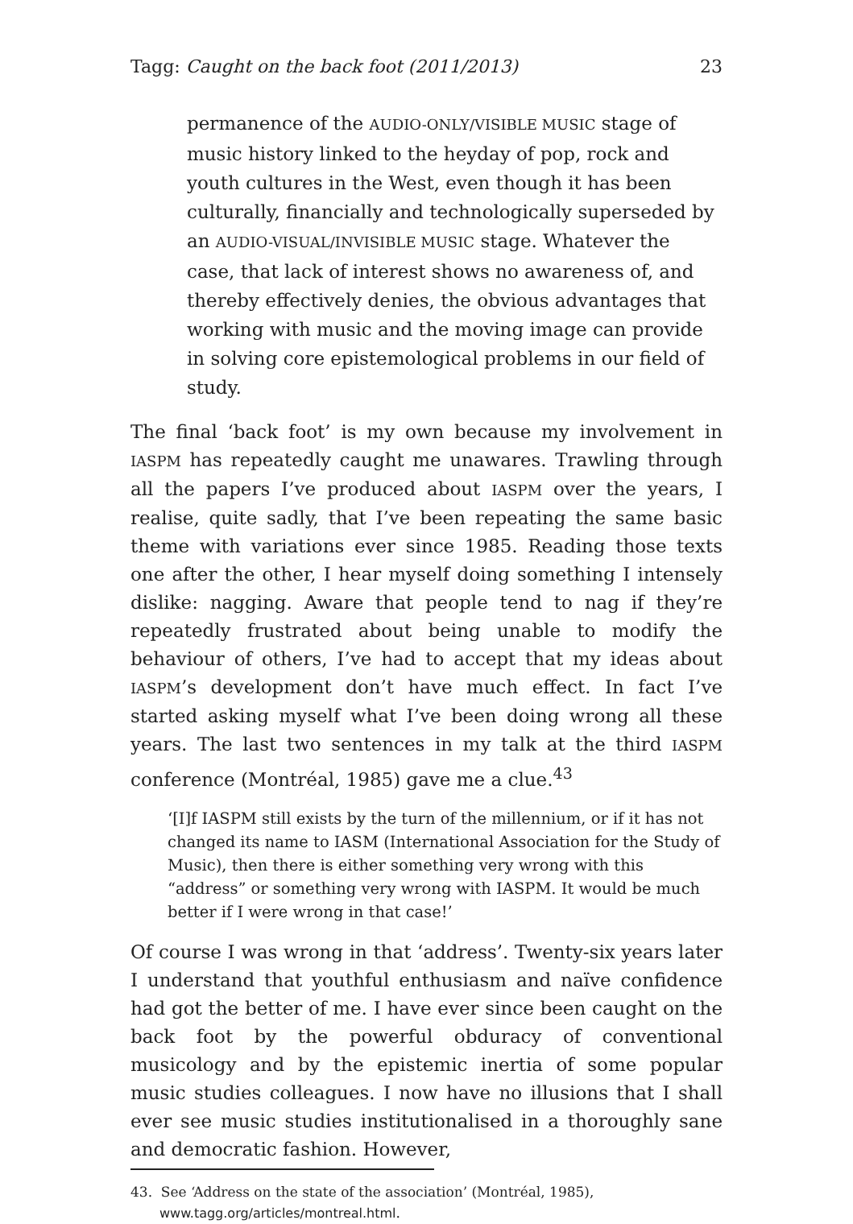Tagg: Caught on the back foot (2011/2013) 23
permanence of the AUDIO-ONLY/VISIBLE MUSIC stage of music history linked to the heyday of pop, rock and youth cultures in the West, even though it has been culturally, financially and technologically superseded by an AUDIO-VISUAL/INVISIBLE MUSIC stage. Whatever the case, that lack of interest shows no awareness of, and thereby effectively denies, the obvious advantages that working with music and the moving image can provide in solving core epistemological problems in our field of study.
The final ‘back foot’ is my own because my involvement in IASPM has repeatedly caught me unawares. Trawling through all the papers I’ve produced about IASPM over the years, I realise, quite sadly, that I’ve been repeating the same basic theme with variations ever since 1985. Reading those texts one after the other, I hear myself doing something I intensely dislike: nagging. Aware that people tend to nag if they’re repeatedly frustrated about being unable to modify the behaviour of others, I’ve had to accept that my ideas about IASPM’s development don’t have much effect. In fact I’ve started asking myself what I’ve been doing wrong all these years. The last two sentences in my talk at the third IASPM conference (Montréal, 1985) gave me a clue.<sup>43</sup>
‘[I]f IASPM still exists by the turn of the millennium, or if it has not changed its name to IASM (International Association for the Study of Music), then there is either something very wrong with this “address” or something very wrong with IASPM. It would be much better if I were wrong in that case!’
Of course I was wrong in that ‘address’. Twenty-six years later I understand that youthful enthusiasm and naïve confidence had got the better of me. I have ever since been caught on the back foot by the powerful obduracy of conventional musicology and by the epistemic inertia of some popular music studies colleagues. I now have no illusions that I shall ever see music studies institutionalised in a thoroughly sane and democratic fashion. However,
43. See ‘Address on the state of the association’ (Montréal, 1985), www.tagg.org/articles/montreal.html.